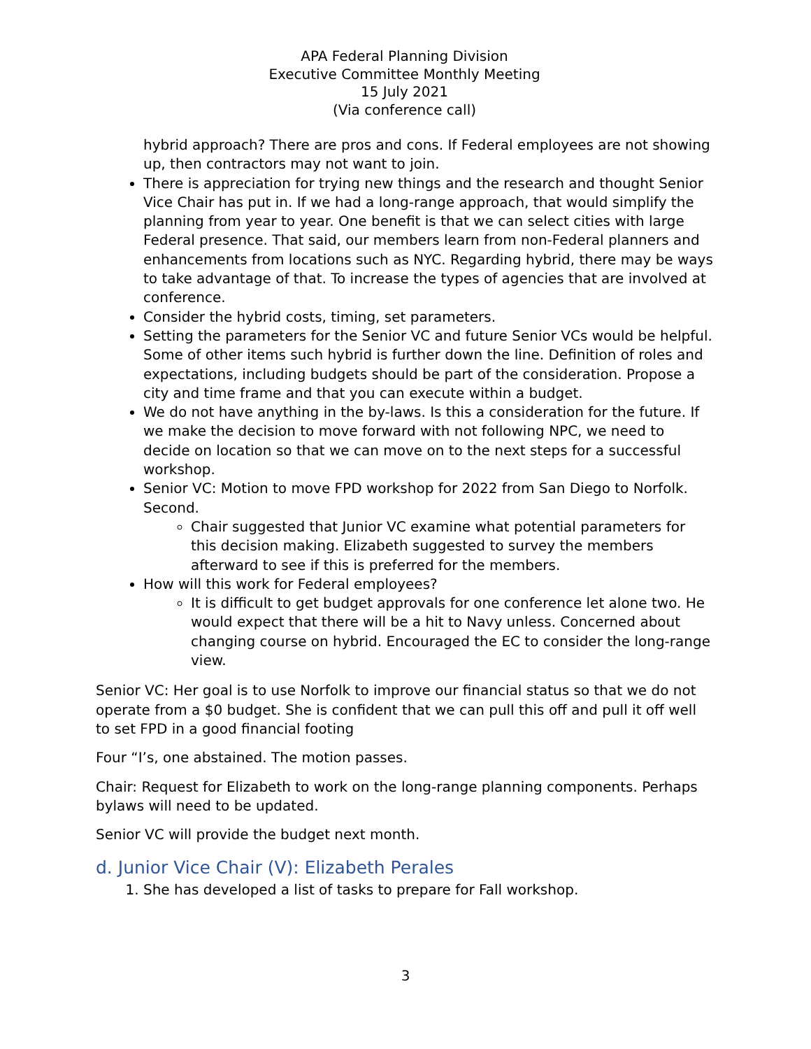APA Federal Planning Division
Executive Committee Monthly Meeting
15 July 2021
(Via conference call)
hybrid approach? There are pros and cons. If Federal employees are not showing up, then contractors may not want to join.
There is appreciation for trying new things and the research and thought Senior Vice Chair has put in. If we had a long-range approach, that would simplify the planning from year to year. One benefit is that we can select cities with large Federal presence. That said, our members learn from non-Federal planners and enhancements from locations such as NYC. Regarding hybrid, there may be ways to take advantage of that. To increase the types of agencies that are involved at conference.
Consider the hybrid costs, timing, set parameters.
Setting the parameters for the Senior VC and future Senior VCs would be helpful. Some of other items such hybrid is further down the line. Definition of roles and expectations, including budgets should be part of the consideration. Propose a city and time frame and that you can execute within a budget.
We do not have anything in the by-laws. Is this a consideration for the future. If we make the decision to move forward with not following NPC, we need to decide on location so that we can move on to the next steps for a successful workshop.
Senior VC: Motion to move FPD workshop for 2022 from San Diego to Norfolk. Second.
Chair suggested that Junior VC examine what potential parameters for this decision making. Elizabeth suggested to survey the members afterward to see if this is preferred for the members.
How will this work for Federal employees?
It is difficult to get budget approvals for one conference let alone two. He would expect that there will be a hit to Navy unless. Concerned about changing course on hybrid. Encouraged the EC to consider the long-range view.
Senior VC: Her goal is to use Norfolk to improve our financial status so that we do not operate from a $0 budget. She is confident that we can pull this off and pull it off well to set FPD in a good financial footing
Four “I’s, one abstained. The motion passes.
Chair: Request for Elizabeth to work on the long-range planning components. Perhaps bylaws will need to be updated.
Senior VC will provide the budget next month.
d. Junior Vice Chair (V): Elizabeth Perales
1. She has developed a list of tasks to prepare for Fall workshop.
3